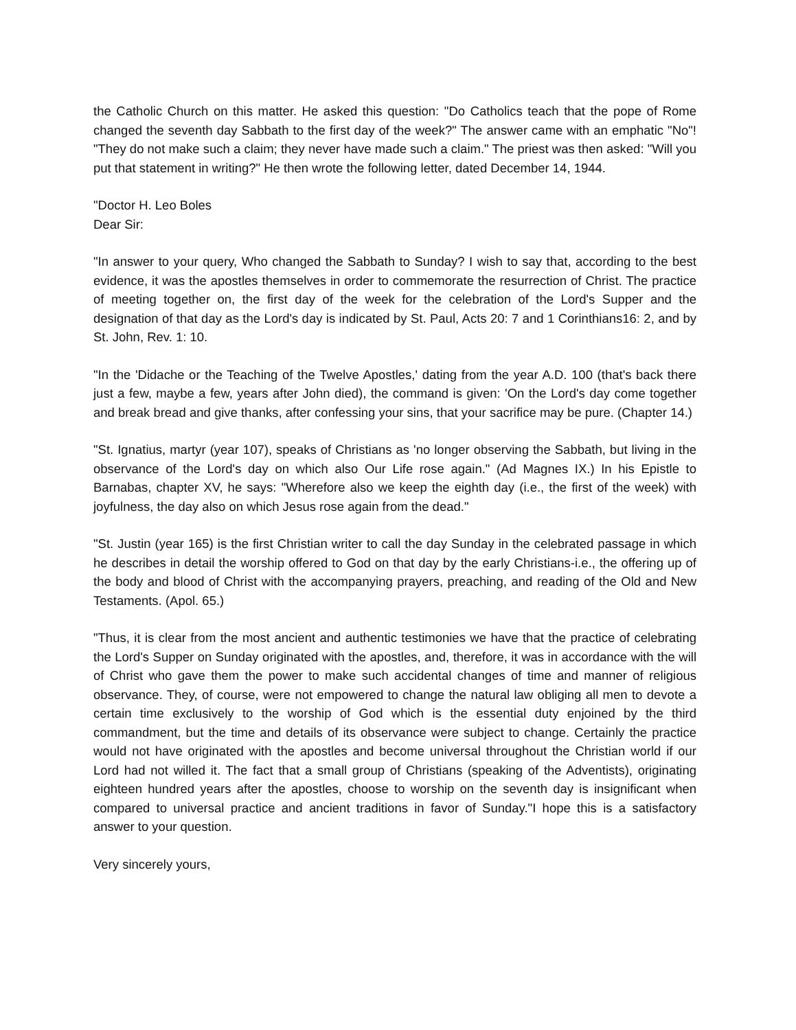the Catholic Church on this matter. He asked this question: "Do Catholics teach that the pope of Rome changed the seventh day Sabbath to the first day of the week?" The answer came with an emphatic "No"! "They do not make such a claim; they never have made such a claim." The priest was then asked: "Will you put that statement in writing?" He then wrote the following letter, dated December 14, 1944.
"Doctor H. Leo Boles
Dear Sir:
"In answer to your query, Who changed the Sabbath to Sunday? I wish to say that, according to the best evidence, it was the apostles themselves in order to commemorate the resurrection of Christ. The practice of meeting together on, the first day of the week for the celebration of the Lord's Supper and the designation of that day as the Lord's day is indicated by St. Paul, Acts 20: 7 and 1 Corinthians16: 2, and by St. John, Rev. 1: 10.
"In the 'Didache or the Teaching of the Twelve Apostles,' dating from the year A.D. 100 (that's back there just a few, maybe a few, years after John died), the command is given: 'On the Lord's day come together and break bread and give thanks, after confessing your sins, that your sacrifice may be pure. (Chapter 14.)
"St. Ignatius, martyr (year 107), speaks of Christians as 'no longer observing the Sabbath, but living in the observance of the Lord's day on which also Our Life rose again." (Ad Magnes IX.) In his Epistle to Barnabas, chapter XV, he says: "Wherefore also we keep the eighth day (i.e., the first of the week) with joyfulness, the day also on which Jesus rose again from the dead."
"St. Justin (year 165) is the first Christian writer to call the day Sunday in the celebrated passage in which he describes in detail the worship offered to God on that day by the early Christians-i.e., the offering up of the body and blood of Christ with the accompanying prayers, preaching, and reading of the Old and New Testaments. (Apol. 65.)
"Thus, it is clear from the most ancient and authentic testimonies we have that the practice of celebrating the Lord's Supper on Sunday originated with the apostles, and, therefore, it was in accordance with the will of Christ who gave them the power to make such accidental changes of time and manner of religious observance. They, of course, were not empowered to change the natural law obliging all men to devote a certain time exclusively to the worship of God which is the essential duty enjoined by the third commandment, but the time and details of its observance were subject to change. Certainly the practice would not have originated with the apostles and become universal throughout the Christian world if our Lord had not willed it. The fact that a small group of Christians (speaking of the Adventists), originating eighteen hundred years after the apostles, choose to worship on the seventh day is insignificant when compared to universal practice and ancient traditions in favor of Sunday."I hope this is a satisfactory answer to your question.
Very sincerely yours,